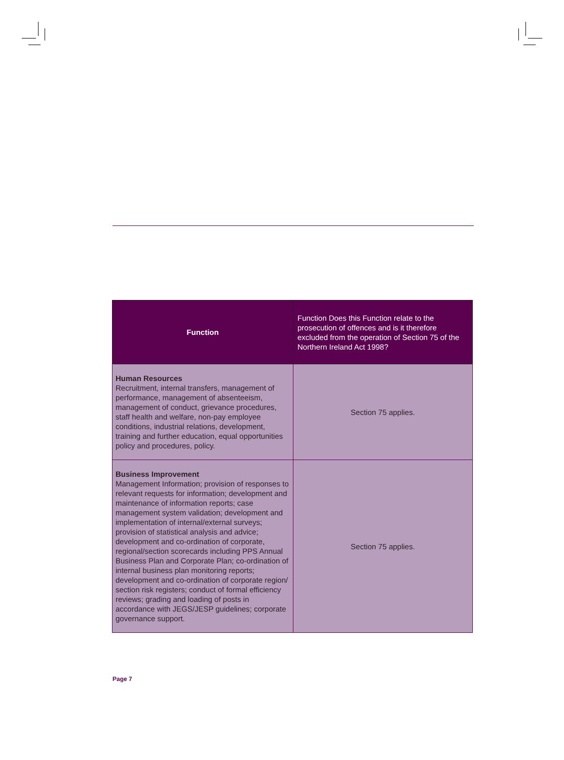| Function | Function Does this Function relate to the prosecution of offences and is it therefore excluded from the operation of Section 75 of the Northern Ireland Act 1998? |
| --- | --- |
| Human Resources Recruitment, internal transfers, management of performance, management of absenteeism, management of conduct, grievance procedures, staff health and welfare, non-pay employee conditions, industrial relations, development, training and further education, equal opportunities policy and procedures, policy. | Section 75 applies. |
| Business Improvement Management Information; provision of responses to relevant requests for information; development and maintenance of information reports; case management system validation; development and implementation of internal/external surveys; provision of statistical analysis and advice; development and co-ordination of corporate, regional/section scorecards including PPS Annual Business Plan and Corporate Plan; co-ordination of internal business plan monitoring reports; development and co-ordination of corporate region/ section risk registers; conduct of formal efficiency reviews; grading and loading of posts in accordance with JEGS/JESP guidelines; corporate governance support. | Section 75 applies. |
Page 7